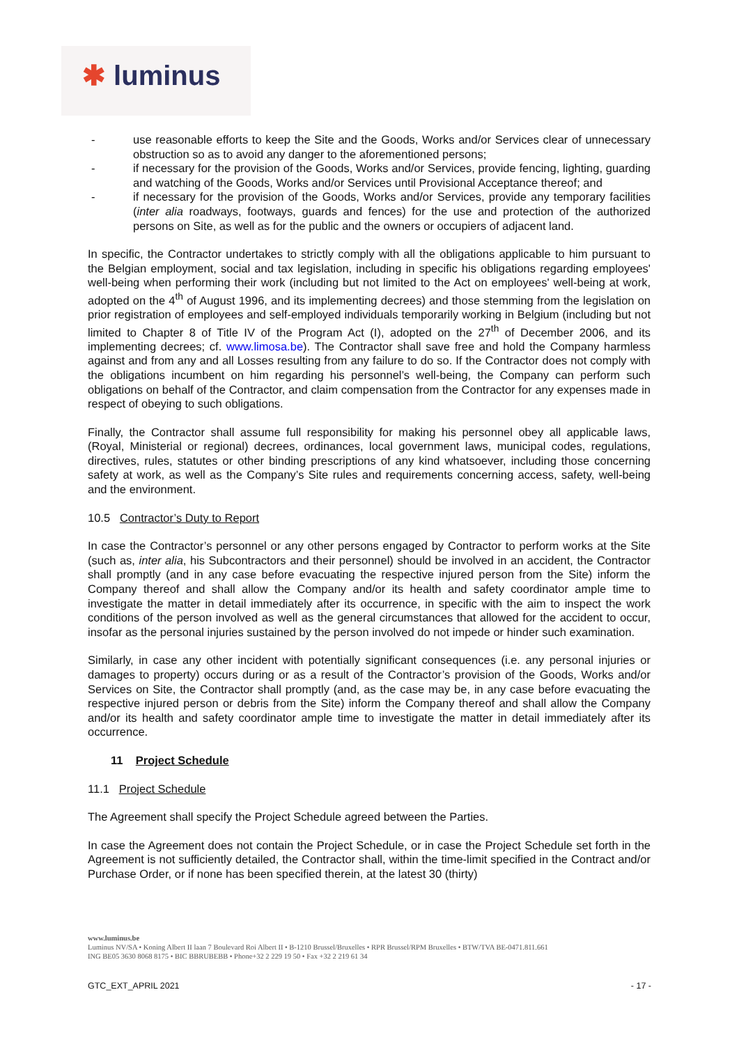✱ luminus
- use reasonable efforts to keep the Site and the Goods, Works and/or Services clear of unnecessary obstruction so as to avoid any danger to the aforementioned persons;
- if necessary for the provision of the Goods, Works and/or Services, provide fencing, lighting, guarding and watching of the Goods, Works and/or Services until Provisional Acceptance thereof; and
- if necessary for the provision of the Goods, Works and/or Services, provide any temporary facilities (inter alia roadways, footways, guards and fences) for the use and protection of the authorized persons on Site, as well as for the public and the owners or occupiers of adjacent land.
In specific, the Contractor undertakes to strictly comply with all the obligations applicable to him pursuant to the Belgian employment, social and tax legislation, including in specific his obligations regarding employees' well-being when performing their work (including but not limited to the Act on employees' well-being at work, adopted on the 4<sup>th</sup> of August 1996, and its implementing decrees) and those stemming from the legislation on prior registration of employees and self-employed individuals temporarily working in Belgium (including but not limited to Chapter 8 of Title IV of the Program Act (I), adopted on the 27<sup>th</sup> of December 2006, and its implementing decrees; cf. www.limosa.be). The Contractor shall save free and hold the Company harmless against and from any and all Losses resulting from any failure to do so. If the Contractor does not comply with the obligations incumbent on him regarding his personnel’s well-being, the Company can perform such obligations on behalf of the Contractor, and claim compensation from the Contractor for any expenses made in respect of obeying to such obligations.
Finally, the Contractor shall assume full responsibility for making his personnel obey all applicable laws, (Royal, Ministerial or regional) decrees, ordinances, local government laws, municipal codes, regulations, directives, rules, statutes or other binding prescriptions of any kind whatsoever, including those concerning safety at work, as well as the Company’s Site rules and requirements concerning access, safety, well-being and the environment.
10.5 Contractor’s Duty to Report
In case the Contractor’s personnel or any other persons engaged by Contractor to perform works at the Site (such as, inter alia, his Subcontractors and their personnel) should be involved in an accident, the Contractor shall promptly (and in any case before evacuating the respective injured person from the Site) inform the Company thereof and shall allow the Company and/or its health and safety coordinator ample time to investigate the matter in detail immediately after its occurrence, in specific with the aim to inspect the work conditions of the person involved as well as the general circumstances that allowed for the accident to occur, insofar as the personal injuries sustained by the person involved do not impede or hinder such examination.
Similarly, in case any other incident with potentially significant consequences (i.e. any personal injuries or damages to property) occurs during or as a result of the Contractor’s provision of the Goods, Works and/or Services on Site, the Contractor shall promptly (and, as the case may be, in any case before evacuating the respective injured person or debris from the Site) inform the Company thereof and shall allow the Company and/or its health and safety coordinator ample time to investigate the matter in detail immediately after its occurrence.
11 Project Schedule
11.1 Project Schedule
The Agreement shall specify the Project Schedule agreed between the Parties.
In case the Agreement does not contain the Project Schedule, or in case the Project Schedule set forth in the Agreement is not sufficiently detailed, the Contractor shall, within the time-limit specified in the Contract and/or Purchase Order, or if none has been specified therein, at the latest 30 (thirty)
www.luminus.be
Luminus NV/SA • Koning Albert II laan 7 Boulevard Roi Albert II • B-1210 Brussel/Bruxelles • RPR Brussel/RPM Bruxelles • BTW/TVA BE-0471.811.661
ING BE05 3630 8068 8175 • BIC BBRUBEBB • Phone+32 2 229 19 50 • Fax +32 2 219 61 34
GTC_EXT_APRIL 2021 - 17 -